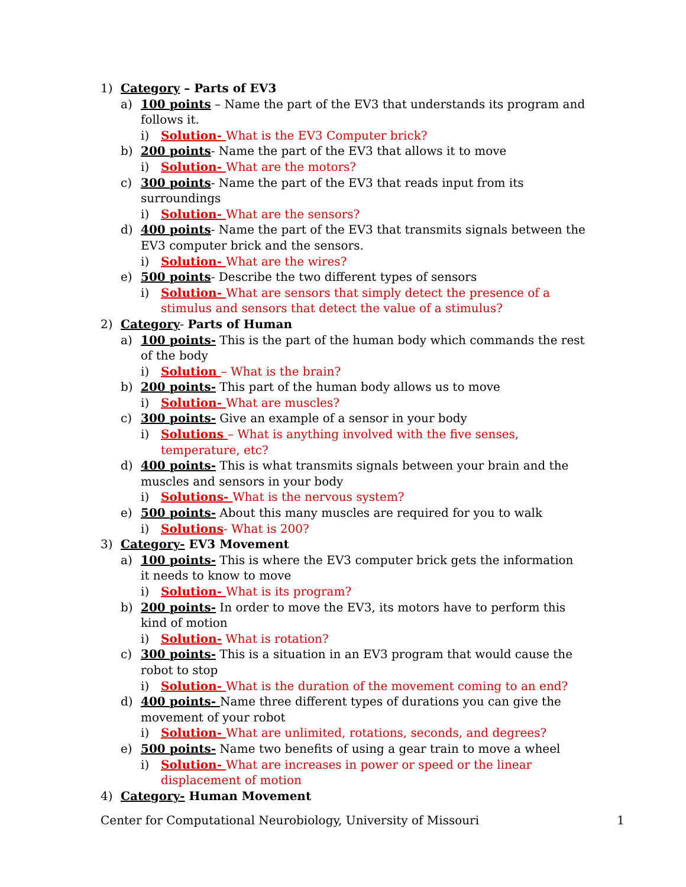1) Category – Parts of EV3
a) 100 points – Name the part of the EV3 that understands its program and follows it.
i) Solution- What is the EV3 Computer brick?
b) 200 points- Name the part of the EV3 that allows it to move
i) Solution- What are the motors?
c) 300 points- Name the part of the EV3 that reads input from its surroundings
i) Solution- What are the sensors?
d) 400 points- Name the part of the EV3 that transmits signals between the EV3 computer brick and the sensors.
i) Solution- What are the wires?
e) 500 points- Describe the two different types of sensors
i) Solution- What are sensors that simply detect the presence of a stimulus and sensors that detect the value of a stimulus?
2) Category- Parts of Human
a) 100 points- This is the part of the human body which commands the rest of the body
i) Solution – What is the brain?
b) 200 points- This part of the human body allows us to move
i) Solution- What are muscles?
c) 300 points- Give an example of a sensor in your body
i) Solutions – What is anything involved with the five senses, temperature, etc?
d) 400 points- This is what transmits signals between your brain and the muscles and sensors in your body
i) Solutions- What is the nervous system?
e) 500 points- About this many muscles are required for you to walk
i) Solutions- What is 200?
3) Category- EV3 Movement
a) 100 points- This is where the EV3 computer brick gets the information it needs to know to move
i) Solution- What is its program?
b) 200 points- In order to move the EV3, its motors have to perform this kind of motion
i) Solution- What is rotation?
c) 300 points- This is a situation in an EV3 program that would cause the robot to stop
i) Solution- What is the duration of the movement coming to an end?
d) 400 points- Name three different types of durations you can give the movement of your robot
i) Solution- What are unlimited, rotations, seconds, and degrees?
e) 500 points- Name two benefits of using a gear train to move a wheel
i) Solution- What are increases in power or speed or the linear displacement of motion
4) Category- Human Movement
Center for Computational Neurobiology, University of Missouri 1